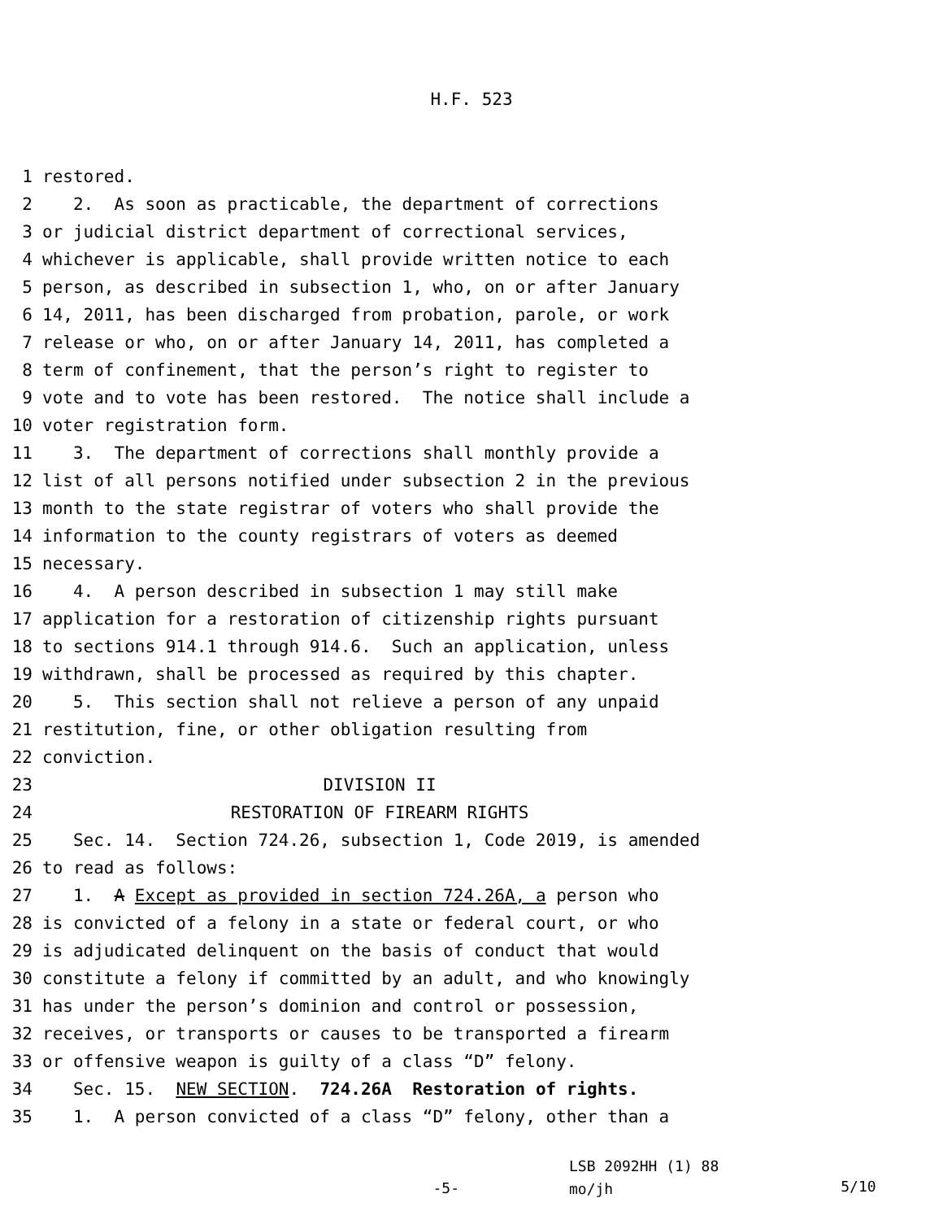H.F. 523
1 restored.
2 2. As soon as practicable, the department of corrections
3 or judicial district department of correctional services,
4 whichever is applicable, shall provide written notice to each
5 person, as described in subsection 1, who, on or after January
6 14, 2011, has been discharged from probation, parole, or work
7 release or who, on or after January 14, 2011, has completed a
8 term of confinement, that the person’s right to register to
9 vote and to vote has been restored. The notice shall include a
10 voter registration form.
11 3. The department of corrections shall monthly provide a
12 list of all persons notified under subsection 2 in the previous
13 month to the state registrar of voters who shall provide the
14 information to the county registrars of voters as deemed
15 necessary.
16 4. A person described in subsection 1 may still make
17 application for a restoration of citizenship rights pursuant
18 to sections 914.1 through 914.6. Such an application, unless
19 withdrawn, shall be processed as required by this chapter.
20 5. This section shall not relieve a person of any unpaid
21 restitution, fine, or other obligation resulting from
22 conviction.
23 DIVISION II
24 RESTORATION OF FIREARM RIGHTS
25 Sec. 14. Section 724.26, subsection 1, Code 2019, is amended
26 to read as follows:
27 1. A Except as provided in section 724.26A, a person who
28 is convicted of a felony in a state or federal court, or who
29 is adjudicated delinquent on the basis of conduct that would
30 constitute a felony if committed by an adult, and who knowingly
31 has under the person’s dominion and control or possession,
32 receives, or transports or causes to be transported a firearm
33 or offensive weapon is guilty of a class “D” felony.
34 Sec. 15. NEW SECTION. 724.26A Restoration of rights.
35 1. A person convicted of a class “D” felony, other than a
-5-
LSB 2092HH (1) 88
mo/jh
5/10